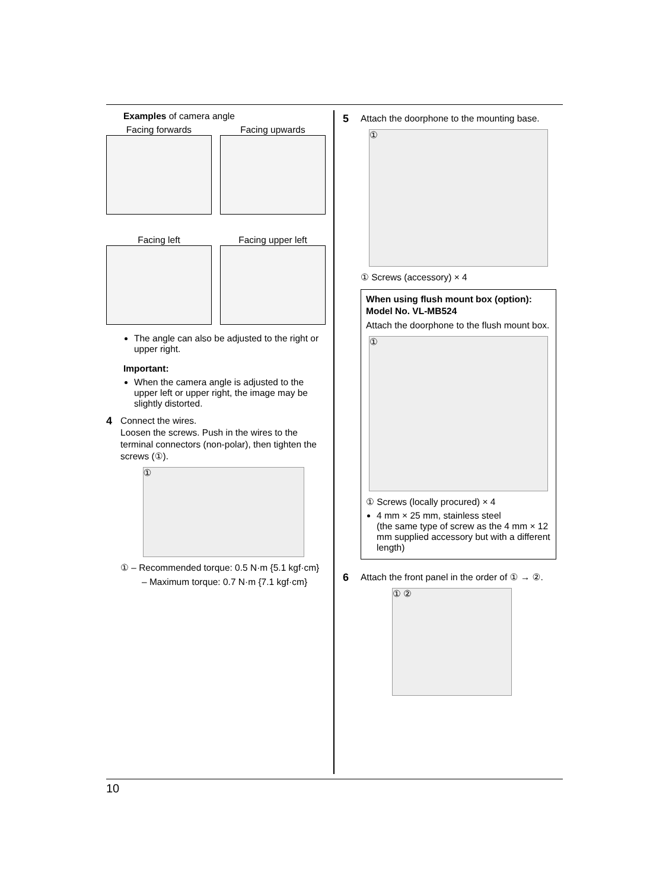Examples of camera angle
Facing forwards
Facing upwards
Facing left
Facing upper left
The angle can also be adjusted to the right or upper right.
Important:
When the camera angle is adjusted to the upper left or upper right, the image may be slightly distorted.
4
Connect the wires.
Loosen the screws. Push in the wires to the terminal connectors (non-polar), then tighten the screws (①).
①
① – Recommended torque: 0.5 N·m {5.1 kgf·cm}
– Maximum torque: 0.7 N·m {7.1 kgf·cm}
5
Attach the doorphone to the mounting base.
①
① Screws (accessory) × 4
When using flush mount box (option): Model No. VL-MB524
Attach the doorphone to the flush mount box.
①
① Screws (locally procured) × 4
4 mm × 25 mm, stainless steel
(the same type of screw as the 4 mm × 12 mm supplied accessory but with a different length)
6
Attach the front panel in the order of ① → ②.
① ②
10